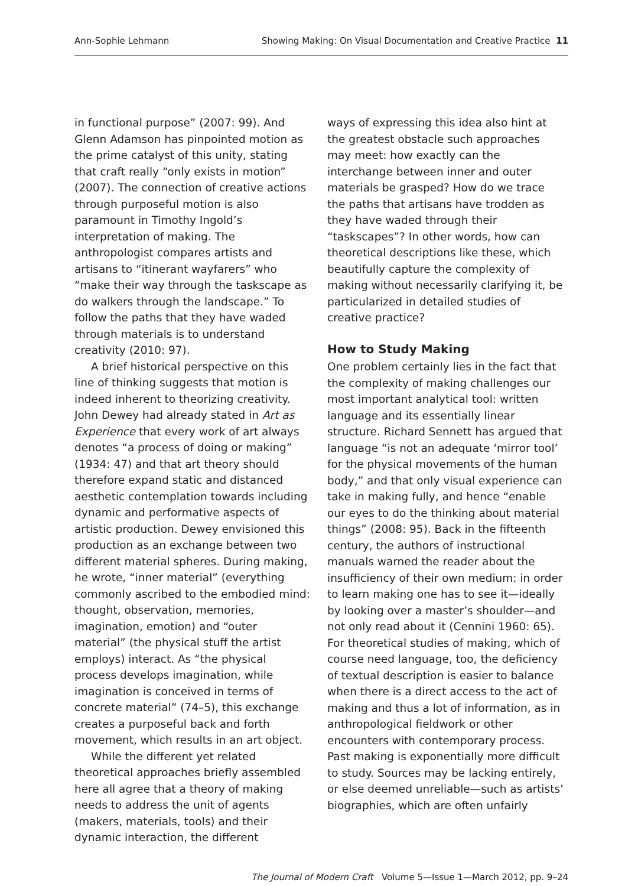Ann-Sophie Lehmann Showing Making: On Visual Documentation and Creative Practice 11
in functional purpose” (2007: 99). And Glenn Adamson has pinpointed motion as the prime catalyst of this unity, stating that craft really “only exists in motion” (2007). The connection of creative actions through purposeful motion is also paramount in Timothy Ingold’s interpretation of making. The anthropologist compares artists and artisans to “itinerant wayfarers” who “make their way through the taskscape as do walkers through the landscape.” To follow the paths that they have waded through materials is to understand creativity (2010: 97).
A brief historical perspective on this line of thinking suggests that motion is indeed inherent to theorizing creativity. John Dewey had already stated in Art as Experience that every work of art always denotes “a process of doing or making” (1934: 47) and that art theory should therefore expand static and distanced aesthetic contemplation towards including dynamic and performative aspects of artistic production. Dewey envisioned this production as an exchange between two different material spheres. During making, he wrote, “inner material” (everything commonly ascribed to the embodied mind: thought, observation, memories, imagination, emotion) and “outer material” (the physical stuff the artist employs) interact. As “the physical process develops imagination, while imagination is conceived in terms of concrete material” (74–5), this exchange creates a purposeful back and forth movement, which results in an art object.
While the different yet related theoretical approaches briefly assembled here all agree that a theory of making needs to address the unit of agents (makers, materials, tools) and their dynamic interaction, the different
ways of expressing this idea also hint at the greatest obstacle such approaches may meet: how exactly can the interchange between inner and outer materials be grasped? How do we trace the paths that artisans have trodden as they have waded through their “taskscapes”? In other words, how can theoretical descriptions like these, which beautifully capture the complexity of making without necessarily clarifying it, be particularized in detailed studies of creative practice?
How to Study Making
One problem certainly lies in the fact that the complexity of making challenges our most important analytical tool: written language and its essentially linear structure. Richard Sennett has argued that language “is not an adequate ‘mirror tool’ for the physical movements of the human body,” and that only visual experience can take in making fully, and hence “enable our eyes to do the thinking about material things” (2008: 95). Back in the fifteenth century, the authors of instructional manuals warned the reader about the insufficiency of their own medium: in order to learn making one has to see it—ideally by looking over a master’s shoulder—and not only read about it (Cennini 1960: 65). For theoretical studies of making, which of course need language, too, the deficiency of textual description is easier to balance when there is a direct access to the act of making and thus a lot of information, as in anthropological fieldwork or other encounters with contemporary process. Past making is exponentially more difficult to study. Sources may be lacking entirely, or else deemed unreliable—such as artists’ biographies, which are often unfairly
The Journal of Modern Craft Volume 5—Issue 1—March 2012, pp. 9–24